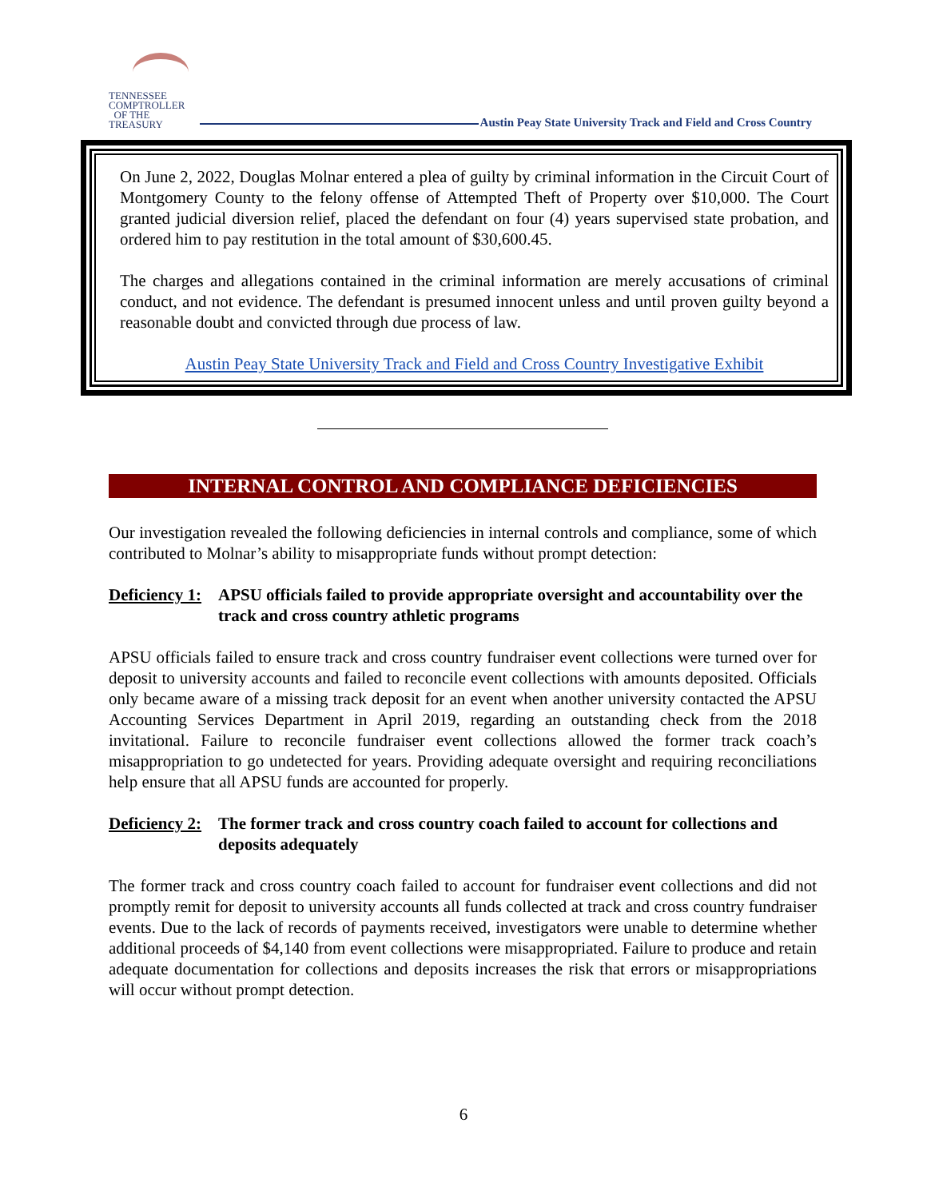TENNESSEE
COMPTROLLER
OF THE TREASURY
Austin Peay State University Track and Field and Cross Country
On June 2, 2022, Douglas Molnar entered a plea of guilty by criminal information in the Circuit Court of Montgomery County to the felony offense of Attempted Theft of Property over $10,000. The Court granted judicial diversion relief, placed the defendant on four (4) years supervised state probation, and ordered him to pay restitution in the total amount of $30,600.45.
The charges and allegations contained in the criminal information are merely accusations of criminal conduct, and not evidence. The defendant is presumed innocent unless and until proven guilty beyond a reasonable doubt and convicted through due process of law.
Austin Peay State University Track and Field and Cross Country Investigative Exhibit
INTERNAL CONTROL AND COMPLIANCE DEFICIENCIES
Our investigation revealed the following deficiencies in internal controls and compliance, some of which contributed to Molnar’s ability to misappropriate funds without prompt detection:
Deficiency 1: APSU officials failed to provide appropriate oversight and accountability over the track and cross country athletic programs
APSU officials failed to ensure track and cross country fundraiser event collections were turned over for deposit to university accounts and failed to reconcile event collections with amounts deposited. Officials only became aware of a missing track deposit for an event when another university contacted the APSU Accounting Services Department in April 2019, regarding an outstanding check from the 2018 invitational. Failure to reconcile fundraiser event collections allowed the former track coach’s misappropriation to go undetected for years. Providing adequate oversight and requiring reconciliations help ensure that all APSU funds are accounted for properly.
Deficiency 2: The former track and cross country coach failed to account for collections and deposits adequately
The former track and cross country coach failed to account for fundraiser event collections and did not promptly remit for deposit to university accounts all funds collected at track and cross country fundraiser events. Due to the lack of records of payments received, investigators were unable to determine whether additional proceeds of $4,140 from event collections were misappropriated. Failure to produce and retain adequate documentation for collections and deposits increases the risk that errors or misappropriations will occur without prompt detection.
6